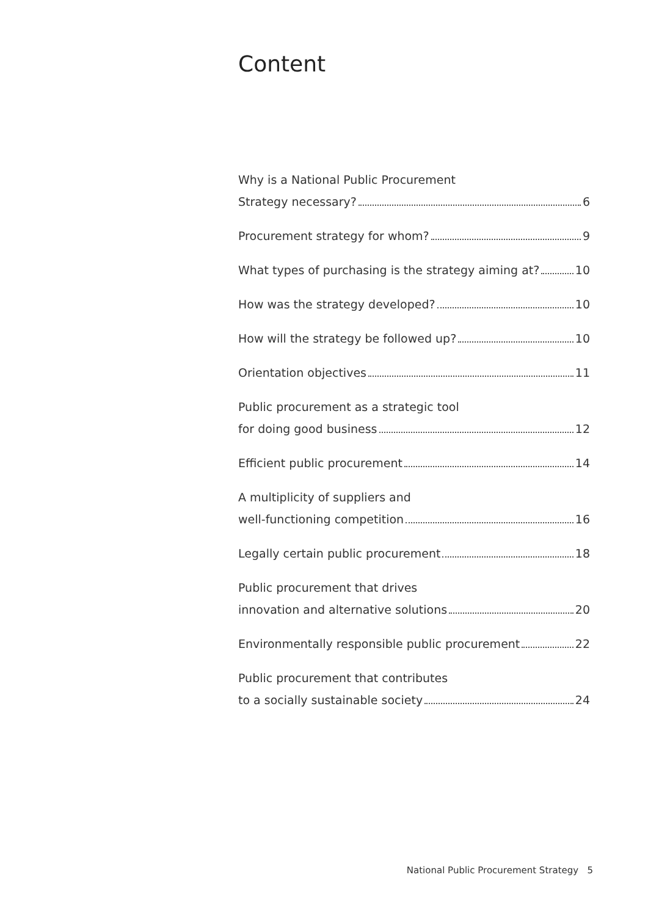Content
Why is a National Public Procurement
Strategy necessary? 6
Procurement strategy for whom? 9
What types of purchasing is the strategy aiming at? 10
How was the strategy developed? 10
How will the strategy be followed up? 10
Orientation objectives 11
Public procurement as a strategic tool
for doing good business 12
Efficient public procurement 14
A multiplicity of suppliers and
well-functioning competition 16
Legally certain public procurement 18
Public procurement that drives
innovation and alternative solutions 20
Environmentally responsible public procurement 22
Public procurement that contributes
to a socially sustainable society 24
National Public Procurement Strategy 5